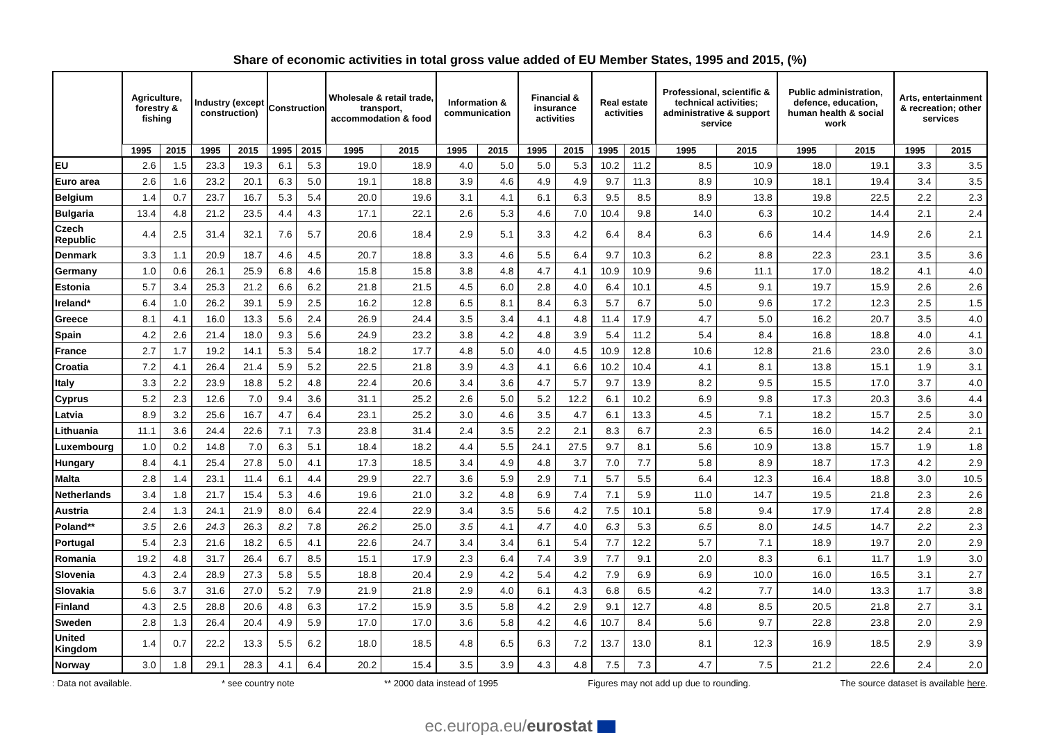Share of economic activities in total gross value added of EU Member States, 1995 and 2015, (%)
| | Agriculture, forestry & fishing | | Industry (except construction) | | Construction | | Wholesale & retail trade, transport, accommodation & food | | Information & communication | | Financial & insurance activities | | Real estate activities | | Professional, scientific & technical activities; administrative & support service | | Public administration, defence, education, human health & social work | | Arts, entertainment & recreation; other services | |
| --- | --- | --- | --- | --- | --- | --- | --- | --- | --- | --- | --- | --- | --- | --- | --- | --- | --- | --- | --- | --- |
| | 1995 | 2015 | 1995 | 2015 | 1995 | 2015 | 1995 | 2015 | 1995 | 2015 | 1995 | 2015 | 1995 | 2015 | 1995 | 2015 | 1995 | 2015 | 1995 | 2015 |
| EU | 2.6 | 1.5 | 23.3 | 19.3 | 6.1 | 5.3 | 19.0 | 18.9 | 4.0 | 5.0 | 5.0 | 5.3 | 10.2 | 11.2 | 8.5 | 10.9 | 18.0 | 19.1 | 3.3 | 3.5 |
| Euro area | 2.6 | 1.6 | 23.2 | 20.1 | 6.3 | 5.0 | 19.1 | 18.8 | 3.9 | 4.6 | 4.9 | 4.9 | 9.7 | 11.3 | 8.9 | 10.9 | 18.1 | 19.4 | 3.4 | 3.5 |
| Belgium | 1.4 | 0.7 | 23.7 | 16.7 | 5.3 | 5.4 | 20.0 | 19.6 | 3.1 | 4.1 | 6.1 | 6.3 | 9.5 | 8.5 | 8.9 | 13.8 | 19.8 | 22.5 | 2.2 | 2.3 |
| Bulgaria | 13.4 | 4.8 | 21.2 | 23.5 | 4.4 | 4.3 | 17.1 | 22.1 | 2.6 | 5.3 | 4.6 | 7.0 | 10.4 | 9.8 | 14.0 | 6.3 | 10.2 | 14.4 | 2.1 | 2.4 |
| Czech Republic | 4.4 | 2.5 | 31.4 | 32.1 | 7.6 | 5.7 | 20.6 | 18.4 | 2.9 | 5.1 | 3.3 | 4.2 | 6.4 | 8.4 | 6.3 | 6.6 | 14.4 | 14.9 | 2.6 | 2.1 |
| Denmark | 3.3 | 1.1 | 20.9 | 18.7 | 4.6 | 4.5 | 20.7 | 18.8 | 3.3 | 4.6 | 5.5 | 6.4 | 9.7 | 10.3 | 6.2 | 8.8 | 22.3 | 23.1 | 3.5 | 3.6 |
| Germany | 1.0 | 0.6 | 26.1 | 25.9 | 6.8 | 4.6 | 15.8 | 15.8 | 3.8 | 4.8 | 4.7 | 4.1 | 10.9 | 10.9 | 9.6 | 11.1 | 17.0 | 18.2 | 4.1 | 4.0 |
| Estonia | 5.7 | 3.4 | 25.3 | 21.2 | 6.6 | 6.2 | 21.8 | 21.5 | 4.5 | 6.0 | 2.8 | 4.0 | 6.4 | 10.1 | 4.5 | 9.1 | 19.7 | 15.9 | 2.6 | 2.6 |
| Ireland* | 6.4 | 1.0 | 26.2 | 39.1 | 5.9 | 2.5 | 16.2 | 12.8 | 6.5 | 8.1 | 8.4 | 6.3 | 5.7 | 6.7 | 5.0 | 9.6 | 17.2 | 12.3 | 2.5 | 1.5 |
| Greece | 8.1 | 4.1 | 16.0 | 13.3 | 5.6 | 2.4 | 26.9 | 24.4 | 3.5 | 3.4 | 4.1 | 4.8 | 11.4 | 17.9 | 4.7 | 5.0 | 16.2 | 20.7 | 3.5 | 4.0 |
| Spain | 4.2 | 2.6 | 21.4 | 18.0 | 9.3 | 5.6 | 24.9 | 23.2 | 3.8 | 4.2 | 4.8 | 3.9 | 5.4 | 11.2 | 5.4 | 8.4 | 16.8 | 18.8 | 4.0 | 4.1 |
| France | 2.7 | 1.7 | 19.2 | 14.1 | 5.3 | 5.4 | 18.2 | 17.7 | 4.8 | 5.0 | 4.0 | 4.5 | 10.9 | 12.8 | 10.6 | 12.8 | 21.6 | 23.0 | 2.6 | 3.0 |
| Croatia | 7.2 | 4.1 | 26.4 | 21.4 | 5.9 | 5.2 | 22.5 | 21.8 | 3.9 | 4.3 | 4.1 | 6.6 | 10.2 | 10.4 | 4.1 | 8.1 | 13.8 | 15.1 | 1.9 | 3.1 |
| Italy | 3.3 | 2.2 | 23.9 | 18.8 | 5.2 | 4.8 | 22.4 | 20.6 | 3.4 | 3.6 | 4.7 | 5.7 | 9.7 | 13.9 | 8.2 | 9.5 | 15.5 | 17.0 | 3.7 | 4.0 |
| Cyprus | 5.2 | 2.3 | 12.6 | 7.0 | 9.4 | 3.6 | 31.1 | 25.2 | 2.6 | 5.0 | 5.2 | 12.2 | 6.1 | 10.2 | 6.9 | 9.8 | 17.3 | 20.3 | 3.6 | 4.4 |
| Latvia | 8.9 | 3.2 | 25.6 | 16.7 | 4.7 | 6.4 | 23.1 | 25.2 | 3.0 | 4.6 | 3.5 | 4.7 | 6.1 | 13.3 | 4.5 | 7.1 | 18.2 | 15.7 | 2.5 | 3.0 |
| Lithuania | 11.1 | 3.6 | 24.4 | 22.6 | 7.1 | 7.3 | 23.8 | 31.4 | 2.4 | 3.5 | 2.2 | 2.1 | 8.3 | 6.7 | 2.3 | 6.5 | 16.0 | 14.2 | 2.4 | 2.1 |
| Luxembourg | 1.0 | 0.2 | 14.8 | 7.0 | 6.3 | 5.1 | 18.4 | 18.2 | 4.4 | 5.5 | 24.1 | 27.5 | 9.7 | 8.1 | 5.6 | 10.9 | 13.8 | 15.7 | 1.9 | 1.8 |
| Hungary | 8.4 | 4.1 | 25.4 | 27.8 | 5.0 | 4.1 | 17.3 | 18.5 | 3.4 | 4.9 | 4.8 | 3.7 | 7.0 | 7.7 | 5.8 | 8.9 | 18.7 | 17.3 | 4.2 | 2.9 |
| Malta | 2.8 | 1.4 | 23.1 | 11.4 | 6.1 | 4.4 | 29.9 | 22.7 | 3.6 | 5.9 | 2.9 | 7.1 | 5.7 | 5.5 | 6.4 | 12.3 | 16.4 | 18.8 | 3.0 | 10.5 |
| Netherlands | 3.4 | 1.8 | 21.7 | 15.4 | 5.3 | 4.6 | 19.6 | 21.0 | 3.2 | 4.8 | 6.9 | 7.4 | 7.1 | 5.9 | 11.0 | 14.7 | 19.5 | 21.8 | 2.3 | 2.6 |
| Austria | 2.4 | 1.3 | 24.1 | 21.9 | 8.0 | 6.4 | 22.4 | 22.9 | 3.4 | 3.5 | 5.6 | 4.2 | 7.5 | 10.1 | 5.8 | 9.4 | 17.9 | 17.4 | 2.8 | 2.8 |
| Poland** | 3.5 | 2.6 | 24.3 | 26.3 | 8.2 | 7.8 | 26.2 | 25.0 | 3.5 | 4.1 | 4.7 | 4.0 | 6.3 | 5.3 | 6.5 | 8.0 | 14.5 | 14.7 | 2.2 | 2.3 |
| Portugal | 5.4 | 2.3 | 21.6 | 18.2 | 6.5 | 4.1 | 22.6 | 24.7 | 3.4 | 3.4 | 6.1 | 5.4 | 7.7 | 12.2 | 5.7 | 7.1 | 18.9 | 19.7 | 2.0 | 2.9 |
| Romania | 19.2 | 4.8 | 31.7 | 26.4 | 6.7 | 8.5 | 15.1 | 17.9 | 2.3 | 6.4 | 7.4 | 3.9 | 7.7 | 9.1 | 2.0 | 8.3 | 6.1 | 11.7 | 1.9 | 3.0 |
| Slovenia | 4.3 | 2.4 | 28.9 | 27.3 | 5.8 | 5.5 | 18.8 | 20.4 | 2.9 | 4.2 | 5.4 | 4.2 | 7.9 | 6.9 | 6.9 | 10.0 | 16.0 | 16.5 | 3.1 | 2.7 |
| Slovakia | 5.6 | 3.7 | 31.6 | 27.0 | 5.2 | 7.9 | 21.9 | 21.8 | 2.9 | 4.0 | 6.1 | 4.3 | 6.8 | 6.5 | 4.2 | 7.7 | 14.0 | 13.3 | 1.7 | 3.8 |
| Finland | 4.3 | 2.5 | 28.8 | 20.6 | 4.8 | 6.3 | 17.2 | 15.9 | 3.5 | 5.8 | 4.2 | 2.9 | 9.1 | 12.7 | 4.8 | 8.5 | 20.5 | 21.8 | 2.7 | 3.1 |
| Sweden | 2.8 | 1.3 | 26.4 | 20.4 | 4.9 | 5.9 | 17.0 | 17.0 | 3.6 | 5.8 | 4.2 | 4.6 | 10.7 | 8.4 | 5.6 | 9.7 | 22.8 | 23.8 | 2.0 | 2.9 |
| United Kingdom | 1.4 | 0.7 | 22.2 | 13.3 | 5.5 | 6.2 | 18.0 | 18.5 | 4.8 | 6.5 | 6.3 | 7.2 | 13.7 | 13.0 | 8.1 | 12.3 | 16.9 | 18.5 | 2.9 | 3.9 |
| Norway | 3.0 | 1.8 | 29.1 | 28.3 | 4.1 | 6.4 | 20.2 | 15.4 | 3.5 | 3.9 | 4.3 | 4.8 | 7.5 | 7.3 | 4.7 | 7.5 | 21.2 | 22.6 | 2.4 | 2.0 |
: Data not available. * see country note ** 2000 data instead of 1995 Figures may not add up due to rounding. The source dataset is available here.
ec.europa.eu/eurostat